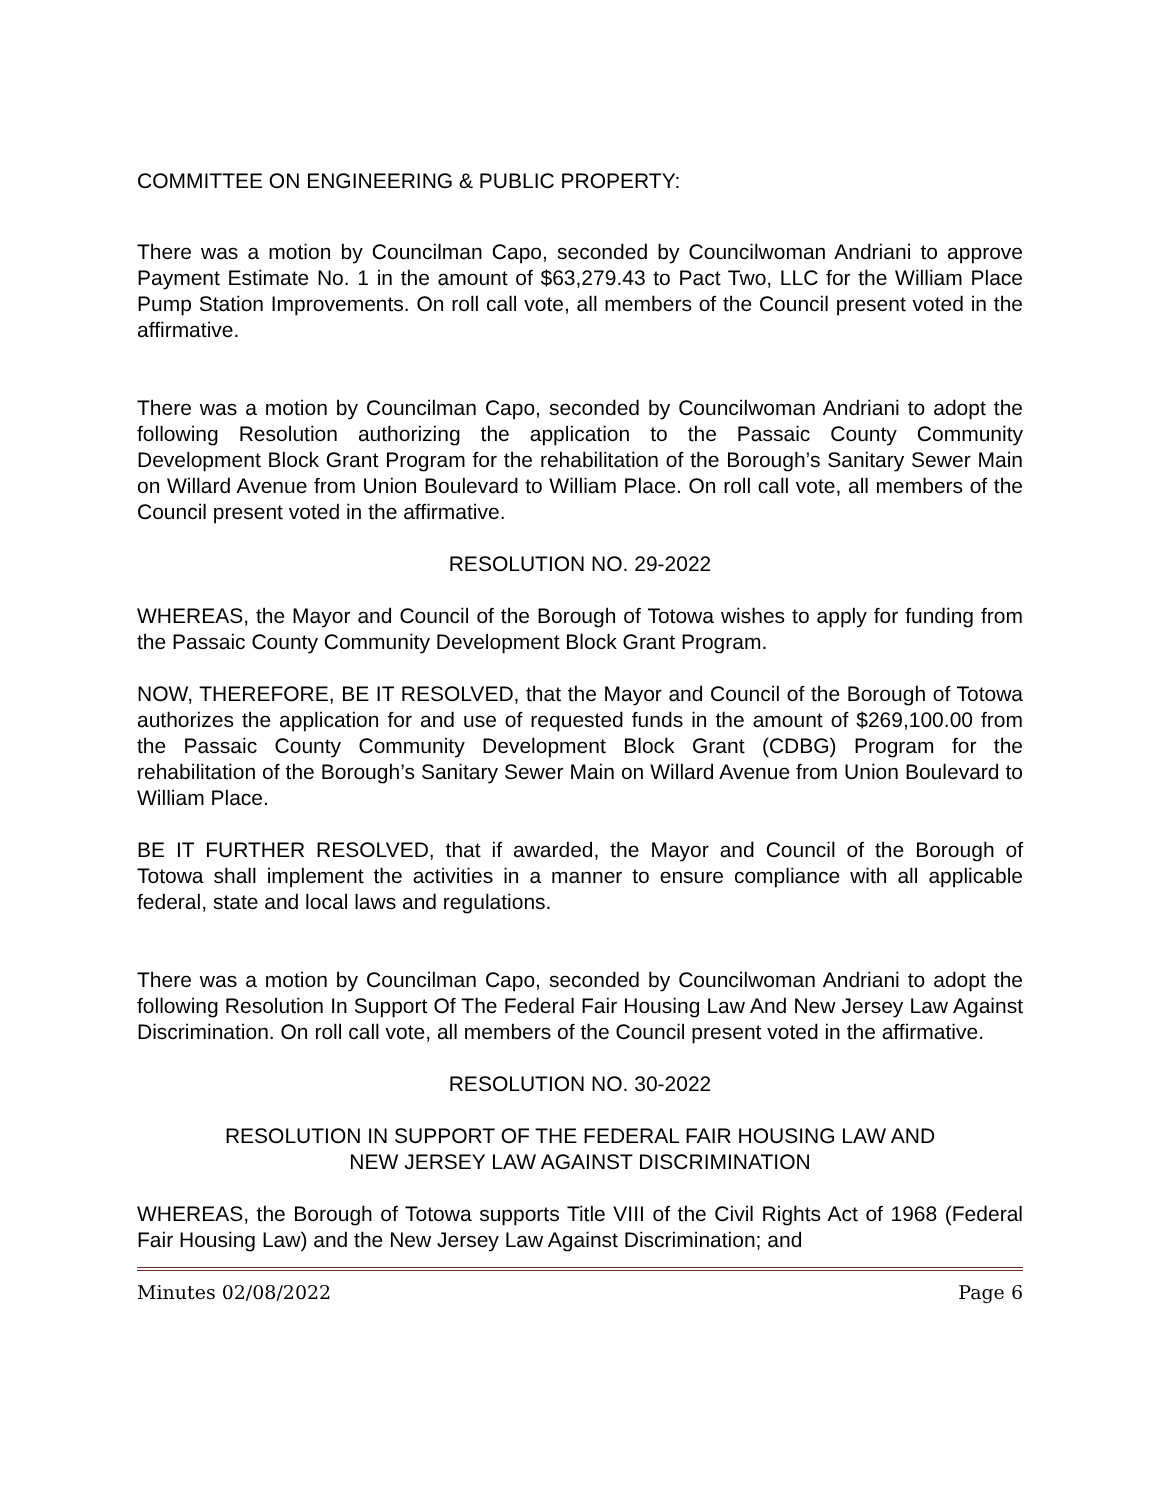COMMITTEE ON ENGINEERING & PUBLIC PROPERTY:
There was a motion by Councilman Capo, seconded by Councilwoman Andriani to approve Payment Estimate No. 1 in the amount of $63,279.43 to Pact Two, LLC for the William Place Pump Station Improvements. On roll call vote, all members of the Council present voted in the affirmative.
There was a motion by Councilman Capo, seconded by Councilwoman Andriani to adopt the following Resolution authorizing the application to the Passaic County Community Development Block Grant Program for the rehabilitation of the Borough’s Sanitary Sewer Main on Willard Avenue from Union Boulevard to William Place. On roll call vote, all members of the Council present voted in the affirmative.
RESOLUTION NO. 29-2022
WHEREAS, the Mayor and Council of the Borough of Totowa wishes to apply for funding from the Passaic County Community Development Block Grant Program.
NOW, THEREFORE, BE IT RESOLVED, that the Mayor and Council of the Borough of Totowa authorizes the application for and use of requested funds in the amount of $269,100.00 from the Passaic County Community Development Block Grant (CDBG) Program for the rehabilitation of the Borough’s Sanitary Sewer Main on Willard Avenue from Union Boulevard to William Place.
BE IT FURTHER RESOLVED, that if awarded, the Mayor and Council of the Borough of Totowa shall implement the activities in a manner to ensure compliance with all applicable federal, state and local laws and regulations.
There was a motion by Councilman Capo, seconded by Councilwoman Andriani to adopt the following Resolution In Support Of The Federal Fair Housing Law And New Jersey Law Against Discrimination. On roll call vote, all members of the Council present voted in the affirmative.
RESOLUTION NO. 30-2022
RESOLUTION IN SUPPORT OF THE FEDERAL FAIR HOUSING LAW AND
NEW JERSEY LAW AGAINST DISCRIMINATION
WHEREAS, the Borough of Totowa supports Title VIII of the Civil Rights Act of 1968 (Federal Fair Housing Law) and the New Jersey Law Against Discrimination; and
Minutes 02/08/2022 Page 6